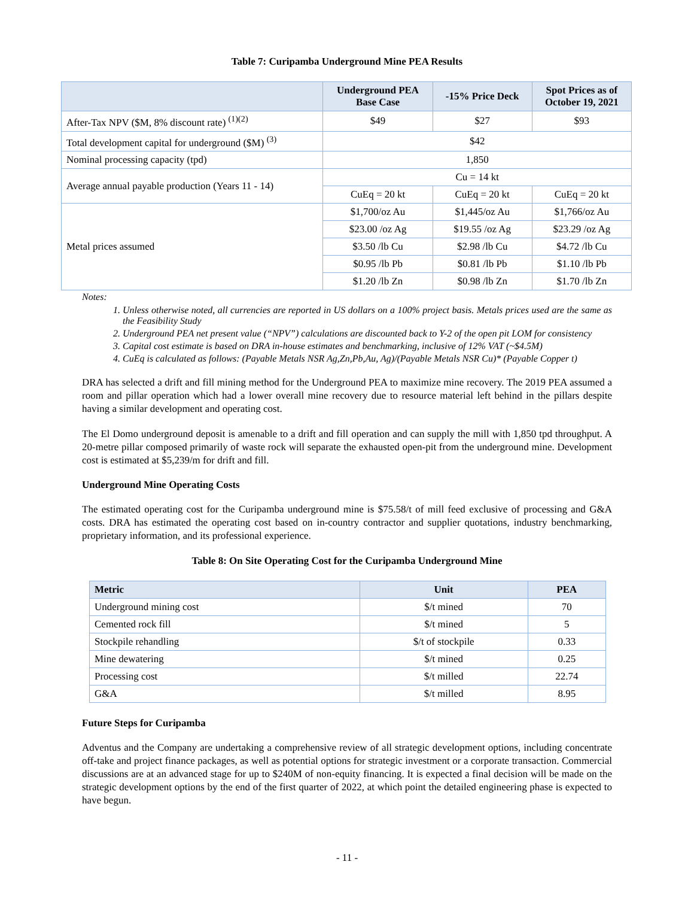Table 7: Curipamba Underground Mine PEA Results
| | Underground PEA Base Case | -15% Price Deck | Spot Prices as of October 19, 2021 |
| --- | --- | --- | --- |
| After-Tax NPV ($M, 8% discount rate) <sup>(1)(2)</sup> | $49 | $27 | $93 |
| Total development capital for underground ($M) <sup>(3)</sup> | $42 | | |
| Nominal processing capacity (tpd) | 1,850 | | |
| Average annual payable production (Years 11 - 14) | Cu = 14 kt | | |
| | CuEq = 20 kt | CuEq = 20 kt | CuEq = 20 kt |
| Metal prices assumed | $1,700/oz Au | $1,445/oz Au | $1,766/oz Au |
| | $23.00 /oz Ag | $19.55 /oz Ag | $23.29 /oz Ag |
| | $3.50 /lb Cu | $2.98 /lb Cu | $4.72 /lb Cu |
| | $0.95 /lb Pb | $0.81 /lb Pb | $1.10 /lb Pb |
| | $1.20 /lb Zn | $0.98 /lb Zn | $1.70 /lb Zn |
Notes:
1. Unless otherwise noted, all currencies are reported in US dollars on a 100% project basis. Metals prices used are the same as the Feasibility Study
2. Underground PEA net present value (“NPV”) calculations are discounted back to Y-2 of the open pit LOM for consistency
3. Capital cost estimate is based on DRA in-house estimates and benchmarking, inclusive of 12% VAT (~$4.5M)
4. CuEq is calculated as follows: (Payable Metals NSR Ag,Zn,Pb,Au, Ag)/(Payable Metals NSR Cu)* (Payable Copper t)
DRA has selected a drift and fill mining method for the Underground PEA to maximize mine recovery. The 2019 PEA assumed a room and pillar operation which had a lower overall mine recovery due to resource material left behind in the pillars despite having a similar development and operating cost.
The El Domo underground deposit is amenable to a drift and fill operation and can supply the mill with 1,850 tpd throughput. A 20-metre pillar composed primarily of waste rock will separate the exhausted open-pit from the underground mine. Development cost is estimated at $5,239/m for drift and fill.
Underground Mine Operating Costs
The estimated operating cost for the Curipamba underground mine is $75.58/t of mill feed exclusive of processing and G&A costs. DRA has estimated the operating cost based on in-country contractor and supplier quotations, industry benchmarking, proprietary information, and its professional experience.
Table 8: On Site Operating Cost for the Curipamba Underground Mine
| Metric | Unit | PEA |
| --- | --- | --- |
| Underground mining cost | $/t mined | 70 |
| Cemented rock fill | $/t mined | 5 |
| Stockpile rehandling | $/t of stockpile | 0.33 |
| Mine dewatering | $/t mined | 0.25 |
| Processing cost | $/t milled | 22.74 |
| G&A | $/t milled | 8.95 |
Future Steps for Curipamba
Adventus and the Company are undertaking a comprehensive review of all strategic development options, including concentrate off-take and project finance packages, as well as potential options for strategic investment or a corporate transaction. Commercial discussions are at an advanced stage for up to $240M of non-equity financing. It is expected a final decision will be made on the strategic development options by the end of the first quarter of 2022, at which point the detailed engineering phase is expected to have begun.
- 11 -